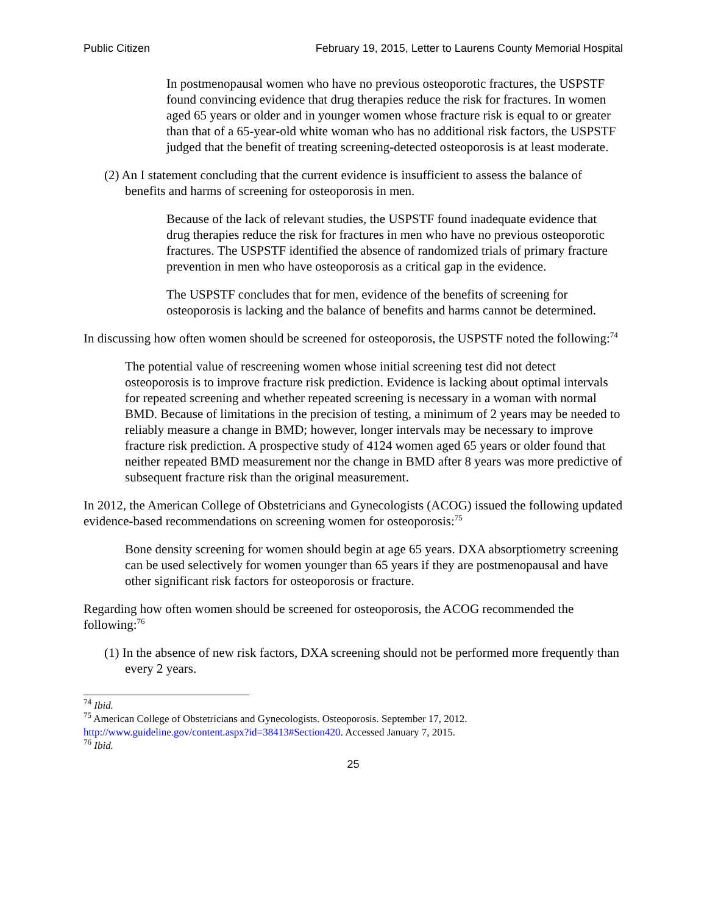Public Citizen February 19, 2015, Letter to Laurens County Memorial Hospital
In postmenopausal women who have no previous osteoporotic fractures, the USPSTF found convincing evidence that drug therapies reduce the risk for fractures. In women aged 65 years or older and in younger women whose fracture risk is equal to or greater than that of a 65-year-old white woman who has no additional risk factors, the USPSTF judged that the benefit of treating screening-detected osteoporosis is at least moderate.
(2) An I statement concluding that the current evidence is insufficient to assess the balance of benefits and harms of screening for osteoporosis in men.
Because of the lack of relevant studies, the USPSTF found inadequate evidence that drug therapies reduce the risk for fractures in men who have no previous osteoporotic fractures. The USPSTF identified the absence of randomized trials of primary fracture prevention in men who have osteoporosis as a critical gap in the evidence.
The USPSTF concludes that for men, evidence of the benefits of screening for osteoporosis is lacking and the balance of benefits and harms cannot be determined.
In discussing how often women should be screened for osteoporosis, the USPSTF noted the following:<sup>74</sup>
The potential value of rescreening women whose initial screening test did not detect osteoporosis is to improve fracture risk prediction. Evidence is lacking about optimal intervals for repeated screening and whether repeated screening is necessary in a woman with normal BMD. Because of limitations in the precision of testing, a minimum of 2 years may be needed to reliably measure a change in BMD; however, longer intervals may be necessary to improve fracture risk prediction. A prospective study of 4124 women aged 65 years or older found that neither repeated BMD measurement nor the change in BMD after 8 years was more predictive of subsequent fracture risk than the original measurement.
In 2012, the American College of Obstetricians and Gynecologists (ACOG) issued the following updated evidence-based recommendations on screening women for osteoporosis:<sup>75</sup>
Bone density screening for women should begin at age 65 years. DXA absorptiometry screening can be used selectively for women younger than 65 years if they are postmenopausal and have other significant risk factors for osteoporosis or fracture.
Regarding how often women should be screened for osteoporosis, the ACOG recommended the following:<sup>76</sup>
(1) In the absence of new risk factors, DXA screening should not be performed more frequently than every 2 years.
<sup>74</sup> Ibid.
<sup>75</sup> American College of Obstetricians and Gynecologists. Osteoporosis. September 17, 2012. http://www.guideline.gov/content.aspx?id=38413#Section420. Accessed January 7, 2015.
<sup>76</sup> Ibid.
25